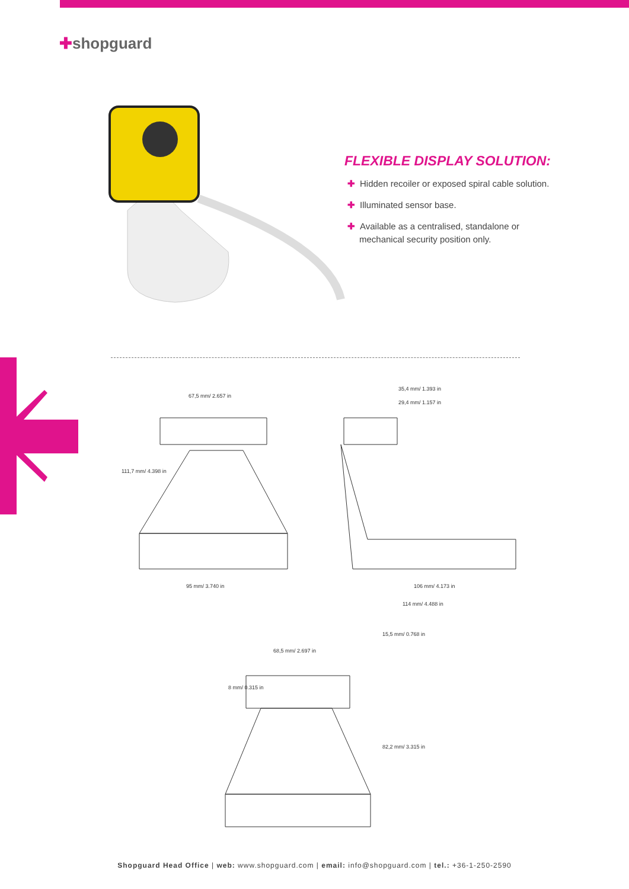✚shopguard
FLEXIBLE DISPLAY SOLUTION:
✚ Hidden recoiler or exposed spiral cable solution.
✚ Illuminated sensor base.
✚ Available as a centralised, standalone or mechanical security position only.
67,5 mm/ 2.657 in
35,4 mm/ 1.393 in
29,4 mm/ 1.157 in
111,7 mm/ 4.398 in
95 mm/ 3.740 in 106 mm/ 4.173 in
114 mm/ 4.488 in
68,5 mm/ 2.697 in
15,5 mm/ 0.768 in
8 mm/ 0.315 in
82,2 mm/ 3.315 in
Shopguard Head Office | web: www.shopguard.com | email: info@shopguard.com | tel.: +36-1-250-2590